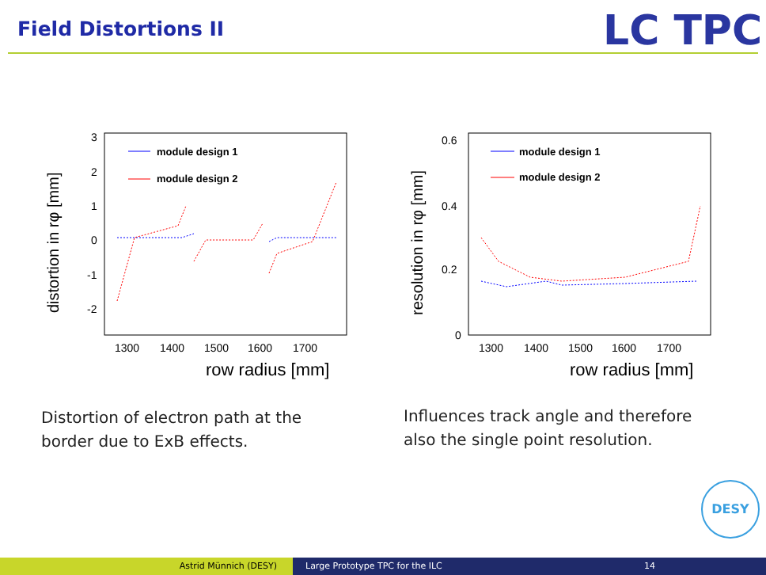Field Distortions II LC TPC
3
2
1
0
-1
-2
1300
1400
1500
1600
1700
row radius [mm]
distortion in rφ [mm]
module design 1
module design 2
0.6
0.4
0.2
0
1300
1400
1500
1600
1700
row radius [mm]
resolution in rφ [mm]
module design 1
module design 2
Distortion of electron path at the
border due to ExB effects.
Influences track angle and therefore
also the single point resolution.
DESY
Astrid Münnich (DESY) Large Prototype TPC for the ILC 14